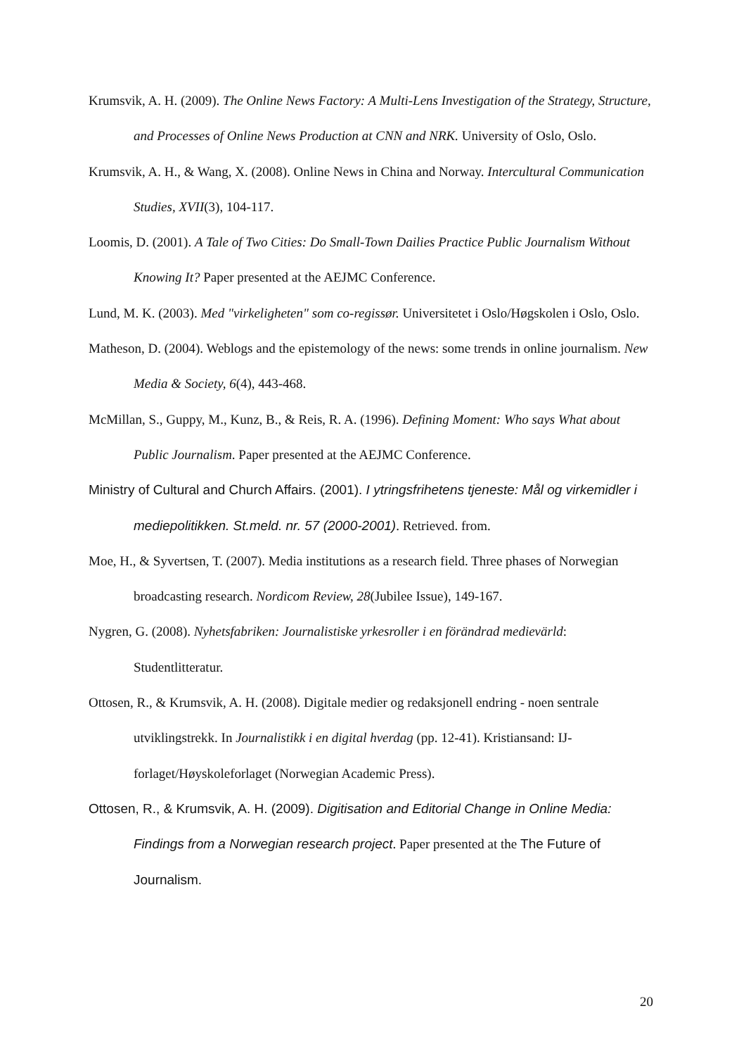Krumsvik, A. H. (2009). The Online News Factory: A Multi-Lens Investigation of the Strategy, Structure, and Processes of Online News Production at CNN and NRK. University of Oslo, Oslo.
Krumsvik, A. H., & Wang, X. (2008). Online News in China and Norway. Intercultural Communication Studies, XVII(3), 104-117.
Loomis, D. (2001). A Tale of Two Cities: Do Small-Town Dailies Practice Public Journalism Without Knowing It? Paper presented at the AEJMC Conference.
Lund, M. K. (2003). Med "virkeligheten" som co-regissør. Universitetet i Oslo/Høgskolen i Oslo, Oslo.
Matheson, D. (2004). Weblogs and the epistemology of the news: some trends in online journalism. New Media & Society, 6(4), 443-468.
McMillan, S., Guppy, M., Kunz, B., & Reis, R. A. (1996). Defining Moment: Who says What about Public Journalism. Paper presented at the AEJMC Conference.
Ministry of Cultural and Church Affairs. (2001). I ytringsfrihetens tjeneste: Mål og virkemidler i mediepolitikken. St.meld. nr. 57 (2000-2001). Retrieved. from.
Moe, H., & Syvertsen, T. (2007). Media institutions as a research field. Three phases of Norwegian broadcasting research. Nordicom Review, 28(Jubilee Issue), 149-167.
Nygren, G. (2008). Nyhetsfabriken: Journalistiske yrkesroller i en förändrad medievärld: Studentlitteratur.
Ottosen, R., & Krumsvik, A. H. (2008). Digitale medier og redaksjonell endring - noen sentrale utviklingstrekk. In Journalistikk i en digital hverdag (pp. 12-41). Kristiansand: IJ-forlaget/Høyskoleforlaget (Norwegian Academic Press).
Ottosen, R., & Krumsvik, A. H. (2009). Digitisation and Editorial Change in Online Media: Findings from a Norwegian research project. Paper presented at the The Future of Journalism.
20